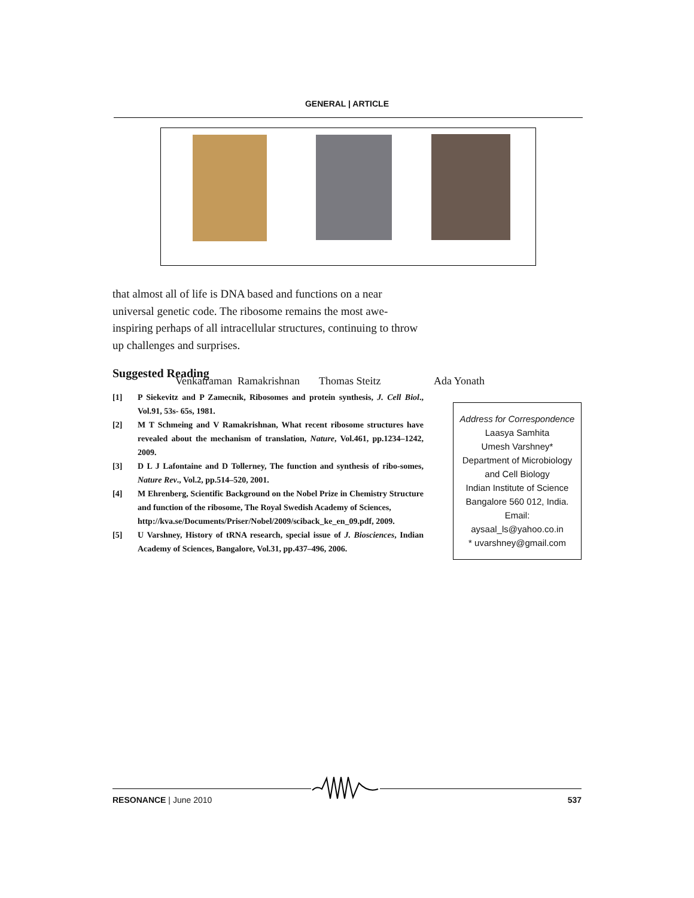GENERAL | ARTICLE
Venkatraman Ramakrishnan Thomas Steitz Ada Yonath
that almost all of life is DNA based and functions on a near universal genetic code. The ribosome remains the most awe-inspiring perhaps of all intracellular structures, continuing to throw up challenges and surprises.
Suggested Reading
[1] P Siekevitz and P Zamecnik, Ribosomes and protein synthesis, J. Cell Biol., Vol.91, 53s- 65s, 1981.
[2] M T Schmeing and V Ramakrishnan, What recent ribosome structures have revealed about the mechanism of translation, Nature, Vol.461, pp.1234–1242, 2009.
[3] D L J Lafontaine and D Tollerney, The function and synthesis of ribo-somes, Nature Rev., Vol.2, pp.514–520, 2001.
[4] M Ehrenberg, Scientific Background on the Nobel Prize in Chemistry Structure and function of the ribosome, The Royal Swedish Academy of Sciences,
http://kva.se/Documents/Priser/Nobel/2009/sciback_ke_en_09.pdf, 2009.
[5] U Varshney, History of tRNA research, special issue of J. Biosciences, Indian Academy of Sciences, Bangalore, Vol.31, pp.437–496, 2006.
Address for Correspondence
Laasya Samhita
Umesh Varshney*
Department of Microbiology
and Cell Biology
Indian Institute of Science
Bangalore 560 012, India.
Email:
aysaal_ls@yahoo.co.in
* uvarshney@gmail.com
RESONANCE | June 2010 537